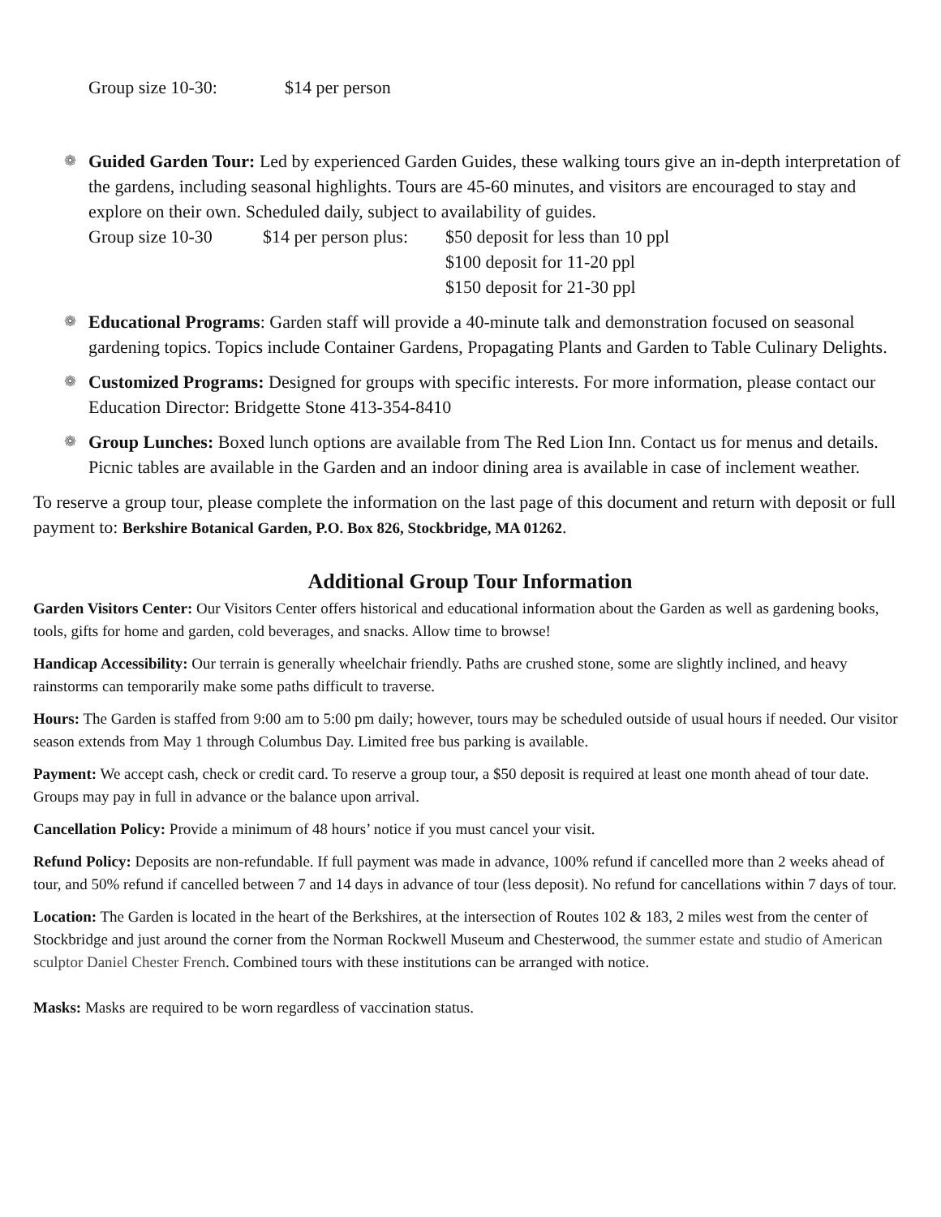Group size 10-30: $14 per person
❁ Guided Garden Tour: Led by experienced Garden Guides, these walking tours give an in-depth interpretation of the gardens, including seasonal highlights. Tours are 45-60 minutes, and visitors are encouraged to stay and explore on their own. Scheduled daily, subject to availability of guides.
Group size 10-30 $14 per person plus:
$50 deposit for less than 10 ppl
$100 deposit for 11-20 ppl
$150 deposit for 21-30 ppl
❁ Educational Programs: Garden staff will provide a 40-minute talk and demonstration focused on seasonal gardening topics. Topics include Container Gardens, Propagating Plants and Garden to Table Culinary Delights.
❁ Customized Programs: Designed for groups with specific interests. For more information, please contact our Education Director: Bridgette Stone 413-354-8410
❁ Group Lunches: Boxed lunch options are available from The Red Lion Inn. Contact us for menus and details. Picnic tables are available in the Garden and an indoor dining area is available in case of inclement weather.
To reserve a group tour, please complete the information on the last page of this document and return with deposit or full payment to: Berkshire Botanical Garden, P.O. Box 826, Stockbridge, MA 01262.
Additional Group Tour Information
Garden Visitors Center: Our Visitors Center offers historical and educational information about the Garden as well as gardening books, tools, gifts for home and garden, cold beverages, and snacks. Allow time to browse!
Handicap Accessibility: Our terrain is generally wheelchair friendly. Paths are crushed stone, some are slightly inclined, and heavy rainstorms can temporarily make some paths difficult to traverse.
Hours: The Garden is staffed from 9:00 am to 5:00 pm daily; however, tours may be scheduled outside of usual hours if needed. Our visitor season extends from May 1 through Columbus Day. Limited free bus parking is available.
Payment: We accept cash, check or credit card. To reserve a group tour, a $50 deposit is required at least one month ahead of tour date. Groups may pay in full in advance or the balance upon arrival.
Cancellation Policy: Provide a minimum of 48 hours’ notice if you must cancel your visit.
Refund Policy: Deposits are non-refundable. If full payment was made in advance, 100% refund if cancelled more than 2 weeks ahead of tour, and 50% refund if cancelled between 7 and 14 days in advance of tour (less deposit). No refund for cancellations within 7 days of tour.
Location: The Garden is located in the heart of the Berkshires, at the intersection of Routes 102 & 183, 2 miles west from the center of Stockbridge and just around the corner from the Norman Rockwell Museum and Chesterwood, the summer estate and studio of American sculptor Daniel Chester French. Combined tours with these institutions can be arranged with notice.
Masks: Masks are required to be worn regardless of vaccination status.